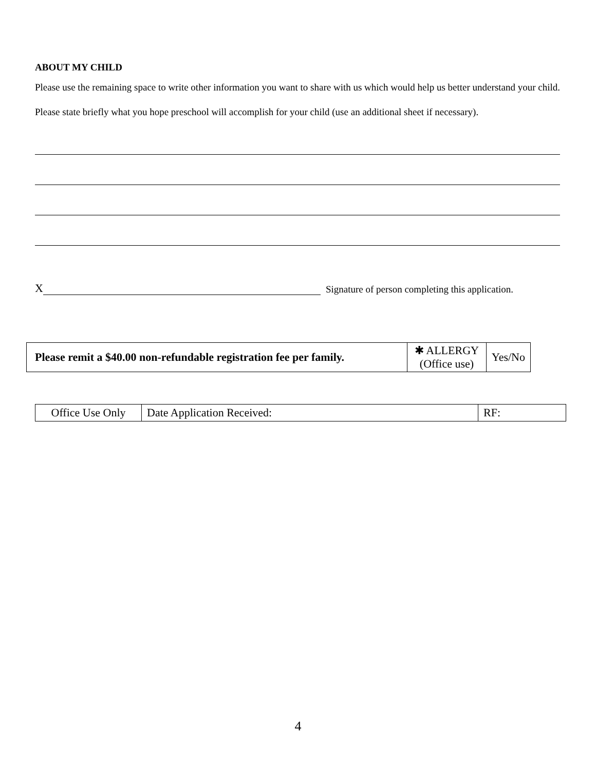ABOUT MY CHILD
Please use the remaining space to write other information you want to share with us which would help us better understand your child. Please state briefly what you hope preschool will accomplish for your child (use an additional sheet if necessary).
X Signature of person completing this application.
| Please remit a $40.00 non-refundable registration fee per family. | ✱ ALLERGY (Office use) | Yes/No |
| Office Use Only | Date Application Received: | RF: |
4